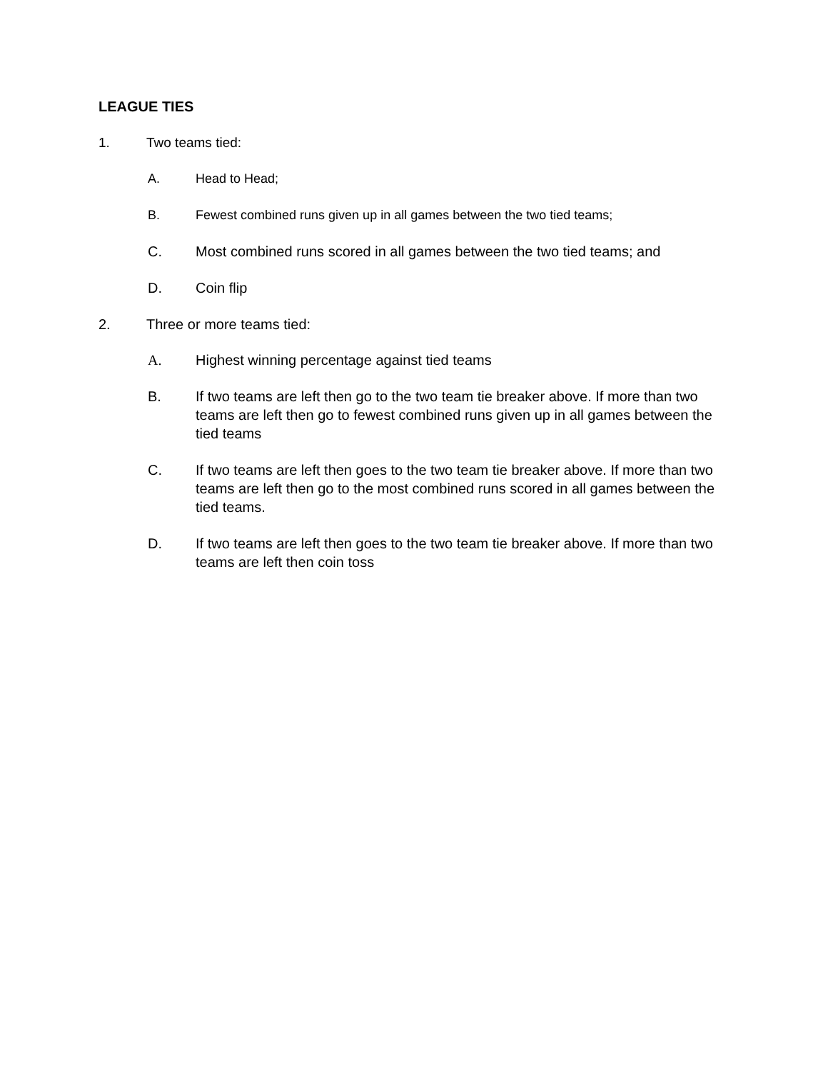LEAGUE TIES
1. Two teams tied:
A. Head to Head;
B. Fewest combined runs given up in all games between the two tied teams;
C. Most combined runs scored in all games between the two tied teams; and
D. Coin flip
2. Three or more teams tied:
A. Highest winning percentage against tied teams
B. If two teams are left then go to the two team tie breaker above. If more than two teams are left then go to fewest combined runs given up in all games between the tied teams
C. If two teams are left then goes to the two team tie breaker above. If more than two teams are left then go to the most combined runs scored in all games between the tied teams.
D. If two teams are left then goes to the two team tie breaker above. If more than two teams are left then coin toss